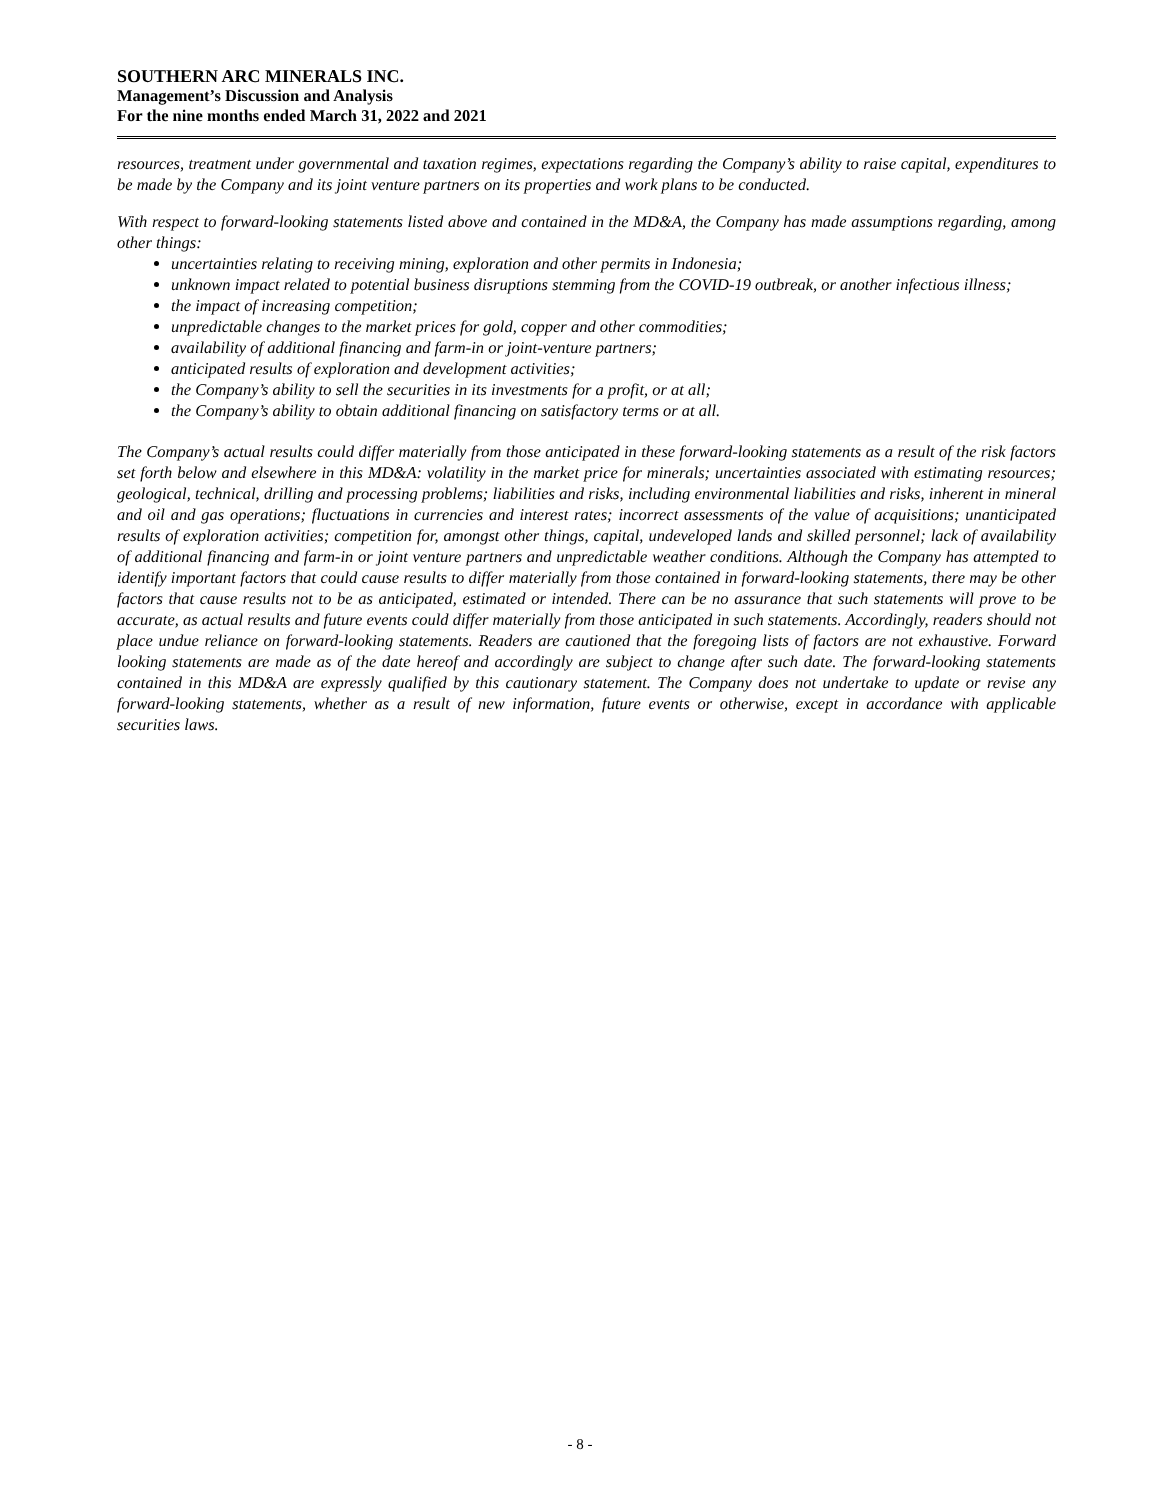SOUTHERN ARC MINERALS INC.
Management’s Discussion and Analysis
For the nine months ended March 31, 2022 and 2021
resources, treatment under governmental and taxation regimes, expectations regarding the Company’s ability to raise capital, expenditures to be made by the Company and its joint venture partners on its properties and work plans to be conducted.
With respect to forward-looking statements listed above and contained in the MD&A, the Company has made assumptions regarding, among other things:
uncertainties relating to receiving mining, exploration and other permits in Indonesia;
unknown impact related to potential business disruptions stemming from the COVID-19 outbreak, or another infectious illness;
the impact of increasing competition;
unpredictable changes to the market prices for gold, copper and other commodities;
availability of additional financing and farm-in or joint-venture partners;
anticipated results of exploration and development activities;
the Company’s ability to sell the securities in its investments for a profit, or at all;
the Company’s ability to obtain additional financing on satisfactory terms or at all.
The Company’s actual results could differ materially from those anticipated in these forward-looking statements as a result of the risk factors set forth below and elsewhere in this MD&A: volatility in the market price for minerals; uncertainties associated with estimating resources; geological, technical, drilling and processing problems; liabilities and risks, including environmental liabilities and risks, inherent in mineral and oil and gas operations; fluctuations in currencies and interest rates; incorrect assessments of the value of acquisitions; unanticipated results of exploration activities; competition for, amongst other things, capital, undeveloped lands and skilled personnel; lack of availability of additional financing and farm-in or joint venture partners and unpredictable weather conditions. Although the Company has attempted to identify important factors that could cause results to differ materially from those contained in forward-looking statements, there may be other factors that cause results not to be as anticipated, estimated or intended. There can be no assurance that such statements will prove to be accurate, as actual results and future events could differ materially from those anticipated in such statements. Accordingly, readers should not place undue reliance on forward-looking statements. Readers are cautioned that the foregoing lists of factors are not exhaustive. Forward looking statements are made as of the date hereof and accordingly are subject to change after such date. The forward-looking statements contained in this MD&A are expressly qualified by this cautionary statement. The Company does not undertake to update or revise any forward-looking statements, whether as a result of new information, future events or otherwise, except in accordance with applicable securities laws.
- 8 -